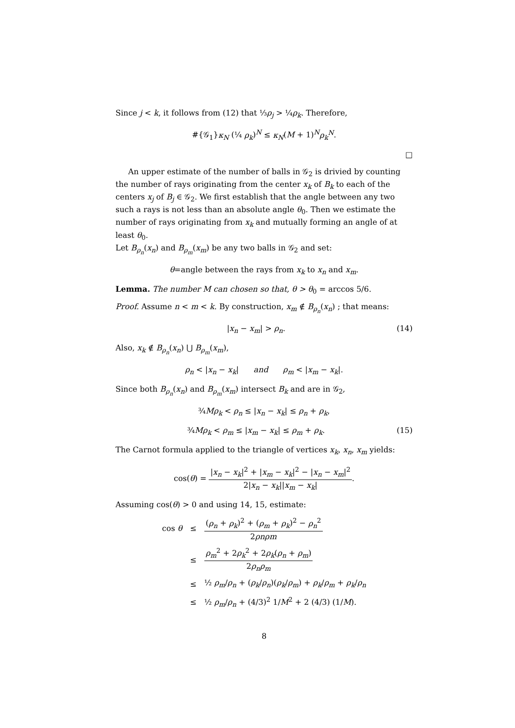Since j < k, it follows from (12) that ⅓ρ<sub>j</sub> > ¼ρ<sub>k</sub>. Therefore,
#{𝒢<sub>1</sub>}κ<sub>N</sub> (¼ ρ<sub>k</sub>)<sup>N</sup> ≤ κ<sub>N</sub>(M + 1)<sup>N</sup>ρ<sub>k</sub><sup>N</sup>.
□
An upper estimate of the number of balls in 𝒢<sub>2</sub> is drivied by counting the number of rays originating from the center x<sub>k</sub> of B<sub>k</sub> to each of the centers x<sub>j</sub> of B<sub>j</sub> ∈ 𝒢<sub>2</sub>. We first establish that the angle between any two such a rays is not less than an absolute angle θ<sub>0</sub>. Then we estimate the number of rays originating from x<sub>k</sub> and mutually forming an angle of at least θ<sub>0</sub>.
Let B<sub>ρ<sub>n</sub></sub>(x<sub>n</sub>) and B<sub>ρ<sub>m</sub></sub>(x<sub>m</sub>) be any two balls in 𝒢<sub>2</sub> and set:
θ=angle between the rays from x<sub>k</sub> to x<sub>n</sub> and x<sub>m</sub>.
Lemma. The number M can chosen so that, θ > θ<sub>0</sub> = arccos 5/6.
Proof. Assume n < m < k. By construction, x<sub>m</sub> ∉ B<sub>ρ<sub>n</sub></sub>(x<sub>n</sub>) ; that means:
|x<sub>n</sub> − x<sub>m</sub>| > ρ<sub>n</sub>. (14)
Also, x<sub>k</sub> ∉ B<sub>ρ<sub>n</sub></sub>(x<sub>n</sub>) ⋃ B<sub>ρ<sub>m</sub></sub>(x<sub>m</sub>),
ρ<sub>n</sub> < |x<sub>n</sub> − x<sub>k</sub>| and ρ<sub>m</sub> < |x<sub>m</sub> − x<sub>k</sub>|.
Since both B<sub>ρ<sub>n</sub></sub>(x<sub>n</sub>) and B<sub>ρ<sub>m</sub></sub>(x<sub>m</sub>) intersect B<sub>k</sub> and are in 𝒢<sub>2</sub>,
¾Mρ<sub>k</sub> < ρ<sub>n</sub> ≤ |x<sub>n</sub> − x<sub>k</sub>| ≤ ρ<sub>n</sub> + ρ<sub>k</sub>,
¾Mρ<sub>k</sub> < ρ<sub>m</sub> ≤ |x<sub>m</sub> − x<sub>k</sub>| ≤ ρ<sub>m</sub> + ρ<sub>k</sub>. (15)
The Carnot formula applied to the triangle of vertices x<sub>k</sub>, x<sub>n</sub>, x<sub>m</sub> yields:
cos(θ) = |x<sub>n</sub> − x<sub>k</sub>|<sup>2</sup> + |x<sub>m</sub> − x<sub>k</sub>|<sup>2</sup> − |x<sub>n</sub> − x<sub>m</sub>|<sup>2</sup> 2|x<sub>n</sub> − x<sub>k</sub>||x<sub>m</sub> − x<sub>k</sub>|.
Assuming cos(θ) > 0 and using 14, 15, estimate:
| cos θ | ≤ | ( ρ<sub>n</sub> + ρ<sub>k</sub> )<sup>2</sup> + ( ρ<sub>m</sub> + ρ<sub>k</sub> )<sup>2</sup> − ρ<sub>n</sub><sup>2</sup> 2 ρnρm |
| | ≤ | ρ<sub>m</sub><sup>2</sup> + 2 ρ<sub>k</sub><sup>2</sup> + 2 ρ<sub>k</sub> ( ρ<sub>n</sub> + ρ<sub>m</sub> ) 2 ρ<sub>n</sub>ρ<sub>m</sub> |
| | ≤ | ½ ρ<sub>m</sub> / ρ<sub>n</sub> + ( ρ<sub>k</sub> / ρ<sub>n</sub> )( ρ<sub>k</sub> / ρ<sub>m</sub> ) + ρ<sub>k</sub> / ρ<sub>m</sub> + ρ<sub>k</sub> / ρ<sub>n</sub> |
| | ≤ | ½ ρ<sub>m</sub> / ρ<sub>n</sub> + (4/3)<sup>2</sup> 1/ M<sup>2</sup> + 2 (4/3) (1/ M ). |
8